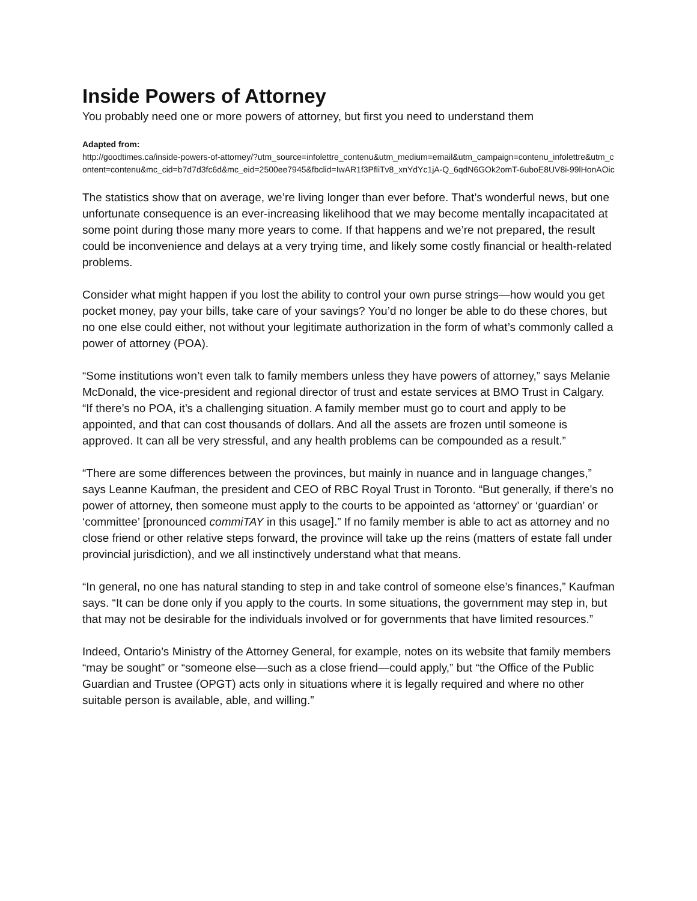Inside Powers of Attorney
You probably need one or more powers of attorney, but first you need to understand them
Adapted from:
http://goodtimes.ca/inside-powers-of-attorney/?utm_source=infolettre_contenu&utm_medium=email&utm_campaign=contenu_infolettre&utm_content=contenu&mc_cid=b7d7d3fc6d&mc_eid=2500ee7945&fbclid=IwAR1f3PfliTv8_xnYdYc1jA-Q_6qdN6GOk2omT-6uboE8UV8i-99lHonAOic
The statistics show that on average, we’re living longer than ever before. That’s wonderful news, but one unfortunate consequence is an ever-increasing likelihood that we may become mentally incapacitated at some point during those many more years to come. If that happens and we’re not prepared, the result could be inconvenience and delays at a very trying time, and likely some costly financial or health-related problems.
Consider what might happen if you lost the ability to control your own purse strings—how would you get pocket money, pay your bills, take care of your savings? You’d no longer be able to do these chores, but no one else could either, not without your legitimate authorization in the form of what’s commonly called a power of attorney (POA).
“Some institutions won’t even talk to family members unless they have powers of attorney,” says Melanie McDonald, the vice-president and regional director of trust and estate services at BMO Trust in Calgary. “If there’s no POA, it’s a challenging situation. A family member must go to court and apply to be appointed, and that can cost thousands of dollars. And all the assets are frozen until someone is approved. It can all be very stressful, and any health problems can be compounded as a result.”
“There are some differences between the provinces, but mainly in nuance and in language changes,” says Leanne Kaufman, the president and CEO of RBC Royal Trust in Toronto. “But generally, if there’s no power of attorney, then someone must apply to the courts to be appointed as ‘attorney’ or ‘guardian’ or ‘committee’ [pronounced commiTAY in this usage].” If no family member is able to act as attorney and no close friend or other relative steps forward, the province will take up the reins (matters of estate fall under provincial jurisdiction), and we all instinctively understand what that means.
“In general, no one has natural standing to step in and take control of someone else’s finances,” Kaufman says. “It can be done only if you apply to the courts. In some situations, the government may step in, but that may not be desirable for the individuals involved or for governments that have limited resources.”
Indeed, Ontario’s Ministry of the Attorney General, for example, notes on its website that family members “may be sought” or “someone else—such as a close friend—could apply,” but “the Office of the Public Guardian and Trustee (OPGT) acts only in situations where it is legally required and where no other suitable person is available, able, and willing.”